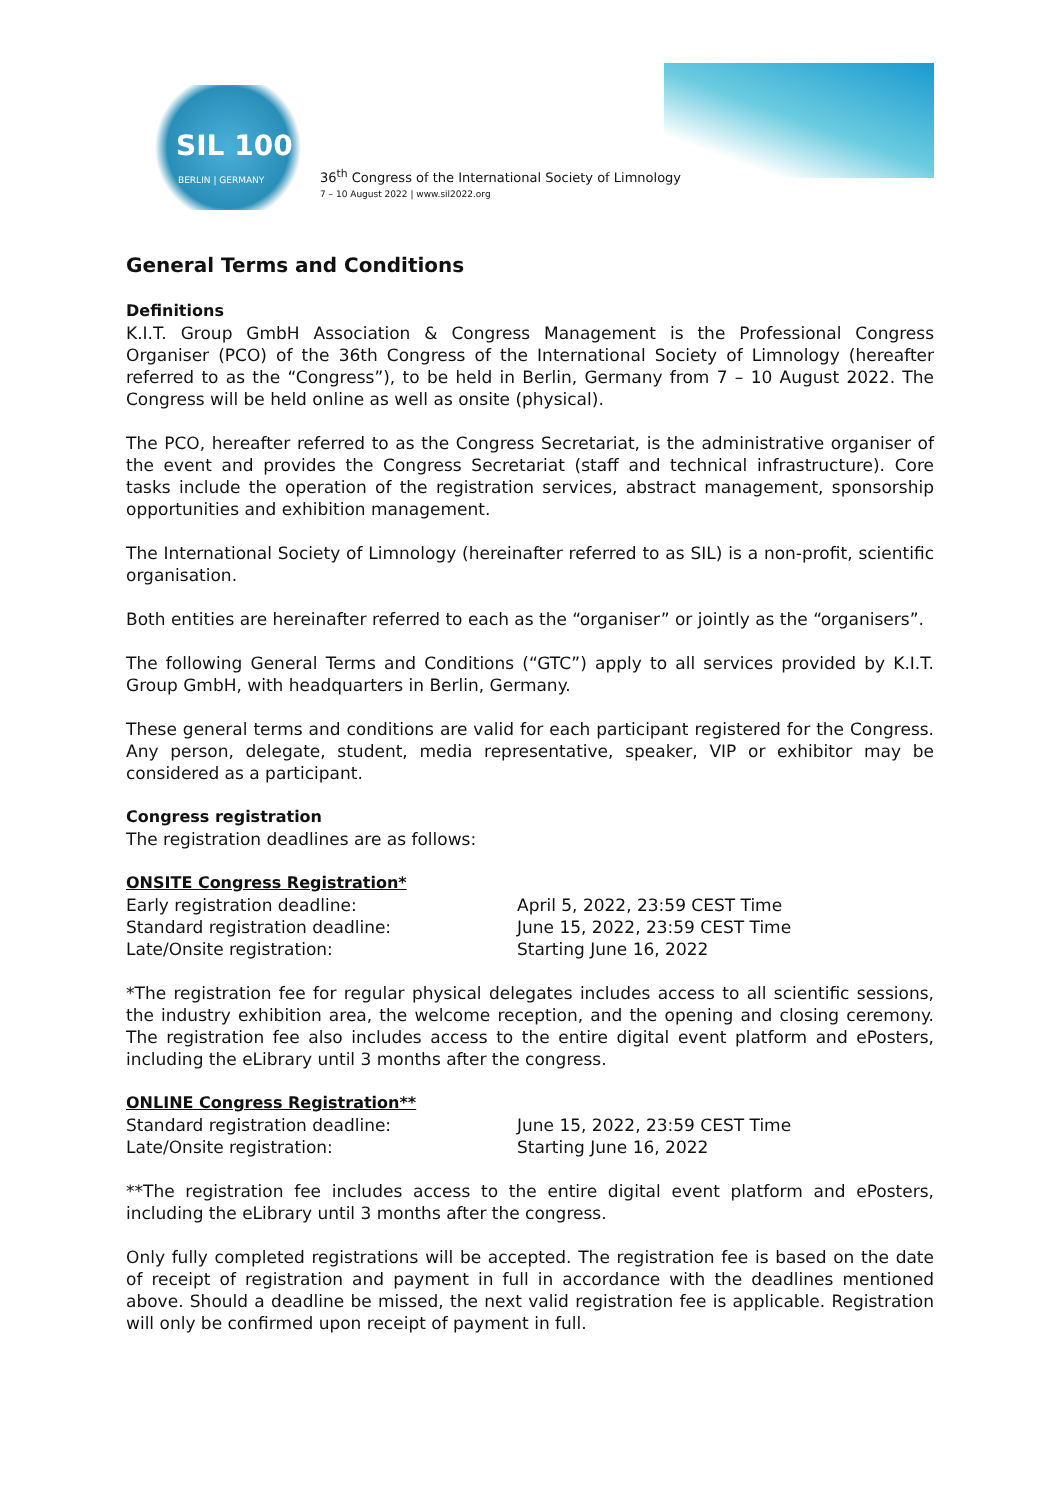SIL 100
BERLIN | GERMANY
36<sup>th</sup> Congress of the International Society of Limnology
7 – 10 August 2022 | www.sil2022.org
General Terms and Conditions
Definitions
K.I.T. Group GmbH Association & Congress Management is the Professional Congress Organiser (PCO) of the 36th Congress of the International Society of Limnology (hereafter referred to as the “Congress”), to be held in Berlin, Germany from 7 – 10 August 2022. The Congress will be held online as well as onsite (physical).
The PCO, hereafter referred to as the Congress Secretariat, is the administrative organiser of the event and provides the Congress Secretariat (staff and technical infrastructure). Core tasks include the operation of the registration services, abstract management, sponsorship opportunities and exhibition management.
The International Society of Limnology (hereinafter referred to as SIL) is a non-profit, scientific organisation.
Both entities are hereinafter referred to each as the “organiser” or jointly as the “organisers”.
The following General Terms and Conditions (“GTC”) apply to all services provided by K.I.T. Group GmbH, with headquarters in Berlin, Germany.
These general terms and conditions are valid for each participant registered for the Congress. Any person, delegate, student, media representative, speaker, VIP or exhibitor may be considered as a participant.
Congress registration
The registration deadlines are as follows:
ONSITE Congress Registration*
| Early registration deadline: | April 5, 2022, 23:59 CEST Time |
| Standard registration deadline: | June 15, 2022, 23:59 CEST Time |
| Late/Onsite registration: | Starting June 16, 2022 |
*The registration fee for regular physical delegates includes access to all scientific sessions, the industry exhibition area, the welcome reception, and the opening and closing ceremony. The registration fee also includes access to the entire digital event platform and ePosters, including the eLibrary until 3 months after the congress.
ONLINE Congress Registration**
| Standard registration deadline: | June 15, 2022, 23:59 CEST Time |
| Late/Onsite registration: | Starting June 16, 2022 |
**The registration fee includes access to the entire digital event platform and ePosters, including the eLibrary until 3 months after the congress.
Only fully completed registrations will be accepted. The registration fee is based on the date of receipt of registration and payment in full in accordance with the deadlines mentioned above. Should a deadline be missed, the next valid registration fee is applicable. Registration will only be confirmed upon receipt of payment in full.